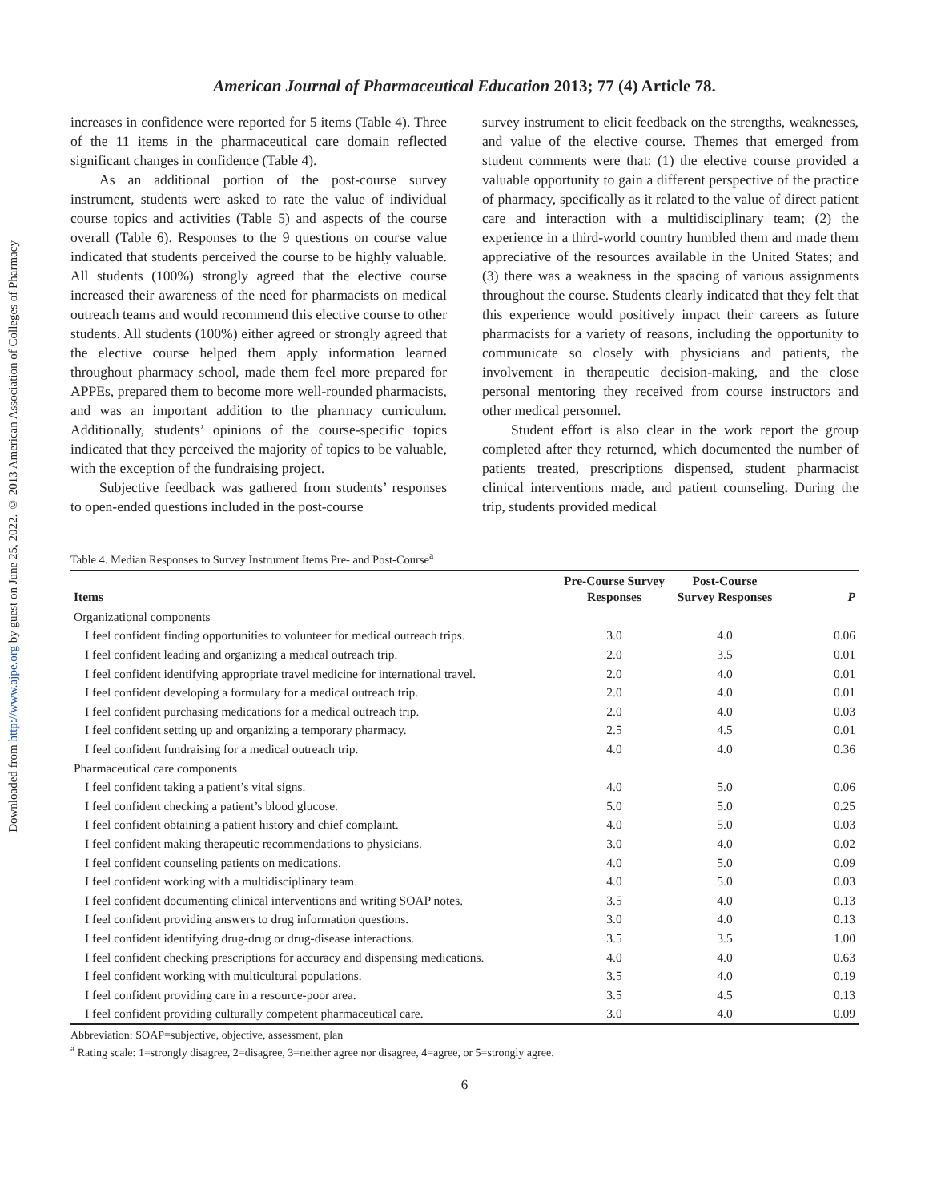Downloaded from http://www.ajpe.org by guest on June 25, 2022. © 2013 American Association of Colleges of Pharmacy
American Journal of Pharmaceutical Education 2013; 77 (4) Article 78.
increases in confidence were reported for 5 items (Table 4). Three of the 11 items in the pharmaceutical care domain reflected significant changes in confidence (Table 4).
As an additional portion of the post-course survey instrument, students were asked to rate the value of individual course topics and activities (Table 5) and aspects of the course overall (Table 6). Responses to the 9 questions on course value indicated that students perceived the course to be highly valuable. All students (100%) strongly agreed that the elective course increased their awareness of the need for pharmacists on medical outreach teams and would recommend this elective course to other students. All students (100%) either agreed or strongly agreed that the elective course helped them apply information learned throughout pharmacy school, made them feel more prepared for APPEs, prepared them to become more well-rounded pharmacists, and was an important addition to the pharmacy curriculum. Additionally, students’ opinions of the course-specific topics indicated that they perceived the majority of topics to be valuable, with the exception of the fundraising project.
Subjective feedback was gathered from students’ responses to open-ended questions included in the post-course
survey instrument to elicit feedback on the strengths, weaknesses, and value of the elective course. Themes that emerged from student comments were that: (1) the elective course provided a valuable opportunity to gain a different perspective of the practice of pharmacy, specifically as it related to the value of direct patient care and interaction with a multidisciplinary team; (2) the experience in a third-world country humbled them and made them appreciative of the resources available in the United States; and (3) there was a weakness in the spacing of various assignments throughout the course. Students clearly indicated that they felt that this experience would positively impact their careers as future pharmacists for a variety of reasons, including the opportunity to communicate so closely with physicians and patients, the involvement in therapeutic decision-making, and the close personal mentoring they received from course instructors and other medical personnel.
Student effort is also clear in the work report the group completed after they returned, which documented the number of patients treated, prescriptions dispensed, student pharmacist clinical interventions made, and patient counseling. During the trip, students provided medical
Table 4. Median Responses to Survey Instrument Items Pre- and Post-Course<sup>a</sup>
| Items | Pre-Course Survey Responses | Post-Course Survey Responses | P |
| --- | --- | --- | --- |
| Organizational components | | | |
| I feel confident finding opportunities to volunteer for medical outreach trips. | 3.0 | 4.0 | 0.06 |
| I feel confident leading and organizing a medical outreach trip. | 2.0 | 3.5 | 0.01 |
| I feel confident identifying appropriate travel medicine for international travel. | 2.0 | 4.0 | 0.01 |
| I feel confident developing a formulary for a medical outreach trip. | 2.0 | 4.0 | 0.01 |
| I feel confident purchasing medications for a medical outreach trip. | 2.0 | 4.0 | 0.03 |
| I feel confident setting up and organizing a temporary pharmacy. | 2.5 | 4.5 | 0.01 |
| I feel confident fundraising for a medical outreach trip. | 4.0 | 4.0 | 0.36 |
| Pharmaceutical care components | | | |
| I feel confident taking a patient’s vital signs. | 4.0 | 5.0 | 0.06 |
| I feel confident checking a patient’s blood glucose. | 5.0 | 5.0 | 0.25 |
| I feel confident obtaining a patient history and chief complaint. | 4.0 | 5.0 | 0.03 |
| I feel confident making therapeutic recommendations to physicians. | 3.0 | 4.0 | 0.02 |
| I feel confident counseling patients on medications. | 4.0 | 5.0 | 0.09 |
| I feel confident working with a multidisciplinary team. | 4.0 | 5.0 | 0.03 |
| I feel confident documenting clinical interventions and writing SOAP notes. | 3.5 | 4.0 | 0.13 |
| I feel confident providing answers to drug information questions. | 3.0 | 4.0 | 0.13 |
| I feel confident identifying drug-drug or drug-disease interactions. | 3.5 | 3.5 | 1.00 |
| I feel confident checking prescriptions for accuracy and dispensing medications. | 4.0 | 4.0 | 0.63 |
| I feel confident working with multicultural populations. | 3.5 | 4.0 | 0.19 |
| I feel confident providing care in a resource-poor area. | 3.5 | 4.5 | 0.13 |
| I feel confident providing culturally competent pharmaceutical care. | 3.0 | 4.0 | 0.09 |
Abbreviation: SOAP=subjective, objective, assessment, plan
<sup>a</sup> Rating scale: 1=strongly disagree, 2=disagree, 3=neither agree nor disagree, 4=agree, or 5=strongly agree.
6